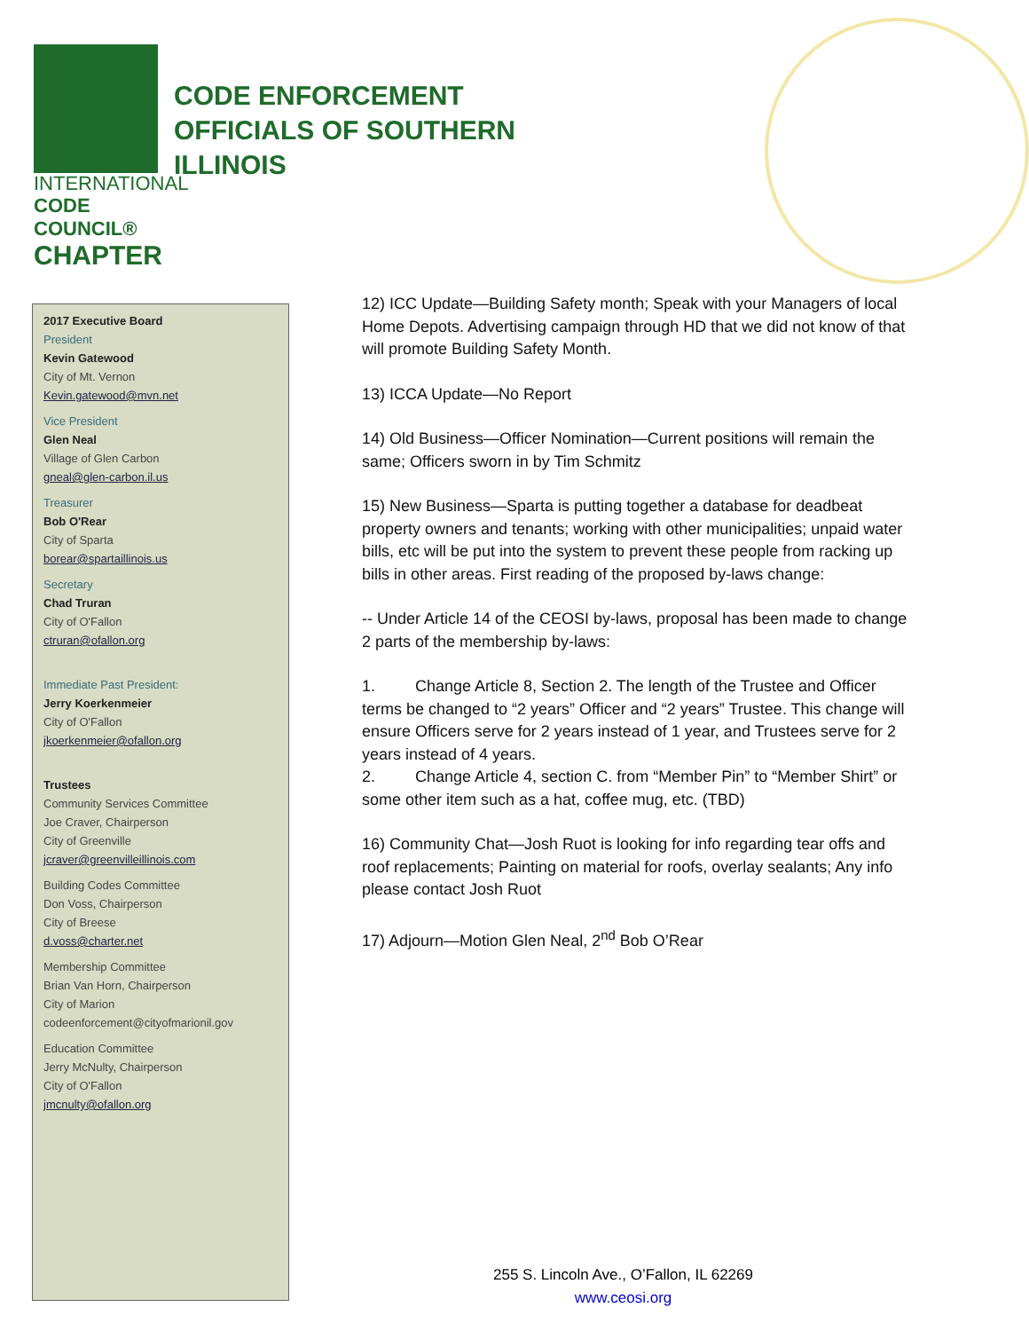INTERNATIONAL
CODE COUNCIL®
CHAPTER
CODE ENFORCEMENT OFFICIALS OF SOUTHERN ILLINOIS
2017 Executive Board
President
Kevin Gatewood
City of Mt. Vernon
Kevin.gatewood@mvn.net
Vice President
Glen Neal
Village of Glen Carbon
gneal@glen-carbon.il.us
Treasurer
Bob O'Rear
City of Sparta
borear@spartaillinois.us
Secretary
Chad Truran
City of O'Fallon
ctruran@ofallon.org
Immediate Past President:
Jerry Koerkenmeier
City of O'Fallon
jkoerkenmeier@ofallon.org
Trustees
Community Services Committee
Joe Craver, Chairperson
City of Greenville
jcraver@greenvilleillinois.com
Building Codes Committee
Don Voss, Chairperson
City of Breese
d.voss@charter.net
Membership Committee
Brian Van Horn, Chairperson
City of Marion
codeenforcement@cityofmarionil.gov
Education Committee
Jerry McNulty, Chairperson
City of O'Fallon
jmcnulty@ofallon.org
12) ICC Update—Building Safety month; Speak with your Managers of local Home Depots. Advertising campaign through HD that we did not know of that will promote Building Safety Month.
13) ICCA Update—No Report
14) Old Business—Officer Nomination—Current positions will remain the same; Officers sworn in by Tim Schmitz
15) New Business—Sparta is putting together a database for deadbeat property owners and tenants; working with other municipalities; unpaid water bills, etc will be put into the system to prevent these people from racking up bills in other areas. First reading of the proposed by-laws change:
-- Under Article 14 of the CEOSI by-laws, proposal has been made to change 2 parts of the membership by-laws:
1. Change Article 8, Section 2. The length of the Trustee and Officer terms be changed to “2 years” Officer and “2 years” Trustee. This change will ensure Officers serve for 2 years instead of 1 year, and Trustees serve for 2 years instead of 4 years.
2. Change Article 4, section C. from “Member Pin” to “Member Shirt” or some other item such as a hat, coffee mug, etc. (TBD)
16) Community Chat—Josh Ruot is looking for info regarding tear offs and roof replacements; Painting on material for roofs, overlay sealants; Any info please contact Josh Ruot
17) Adjourn—Motion Glen Neal, 2<sup>nd</sup> Bob O’Rear
255 S. Lincoln Ave., O’Fallon, IL 62269
www.ceosi.org